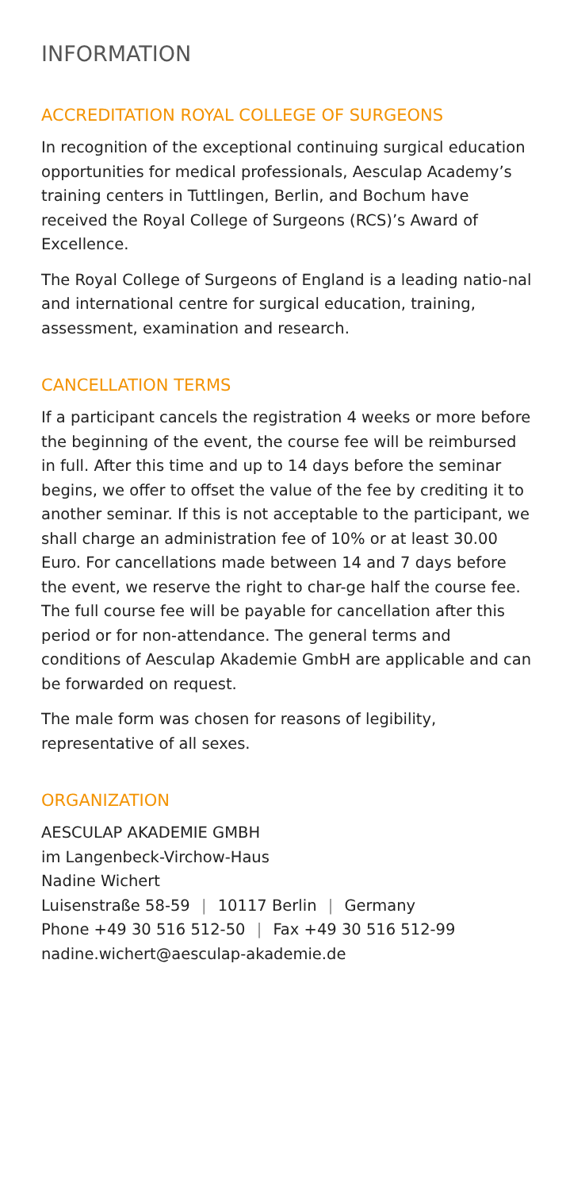INFORMATION
ACCREDITATION ROYAL COLLEGE OF SURGEONS
In recognition of the exceptional continuing surgical education opportunities for medical professionals, Aesculap Academy’s training centers in Tuttlingen, Berlin, and Bochum have received the Royal College of Surgeons (RCS)’s Award of Excellence.
The Royal College of Surgeons of England is a leading natio-nal and international centre for surgical education, training, assessment, examination and research.
CANCELLATION TERMS
If a participant cancels the registration 4 weeks or more before the beginning of the event, the course fee will be reimbursed in full. After this time and up to 14 days before the seminar begins, we offer to offset the value of the fee by crediting it to another seminar. If this is not acceptable to the participant, we shall charge an administration fee of 10% or at least 30.00 Euro. For cancellations made between 14 and 7 days before the event, we reserve the right to char-ge half the course fee. The full course fee will be payable for cancellation after this period or for non-attendance. The general terms and conditions of Aesculap Akademie GmbH are applicable and can be forwarded on request.
The male form was chosen for reasons of legibility, representative of all sexes.
ORGANIZATION
AESCULAP AKADEMIE GMBH
im Langenbeck-Virchow-Haus
Nadine Wichert
Luisenstraße 58-59 | 10117 Berlin | Germany
Phone +49 30 516 512-50 | Fax +49 30 516 512-99
nadine.wichert@aesculap-akademie.de